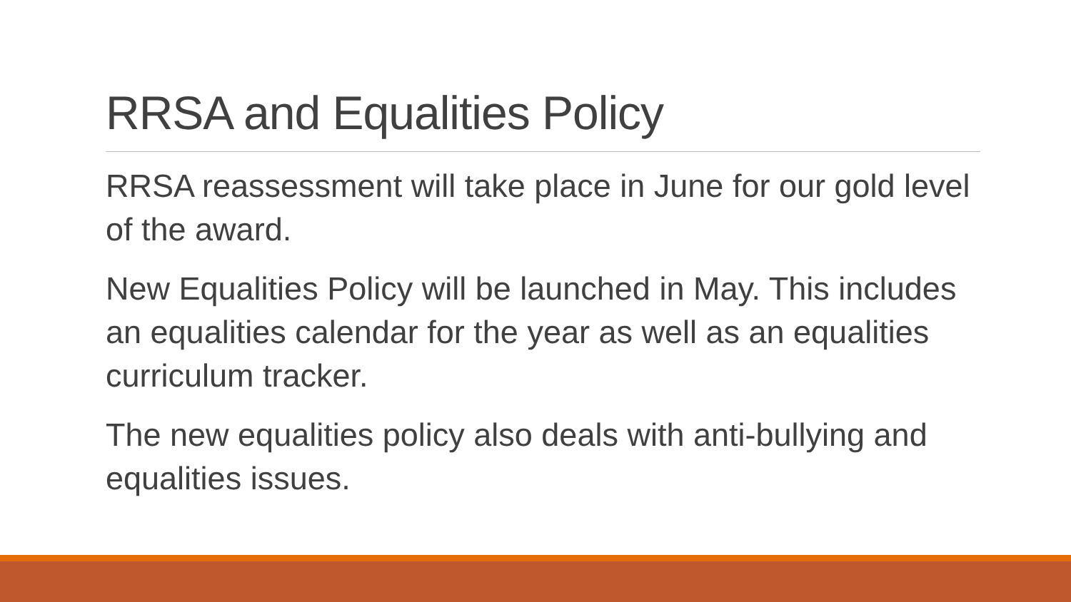RRSA and Equalities Policy
RRSA reassessment will take place in June for our gold level of the award.
New Equalities Policy will be launched in May. This includes an equalities calendar for the year as well as an equalities curriculum tracker.
The new equalities policy also deals with anti-bullying and equalities issues.